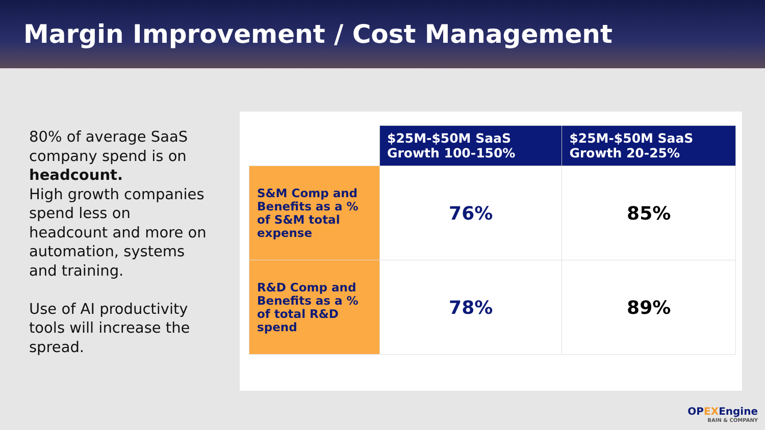Margin Improvement / Cost Management
80% of average SaaS company spend is on headcount.
High growth companies spend less on headcount and more on automation, systems and training.
Use of AI productivity tools will increase the spread.
| | $25M-$50M SaaS Growth 100-150% | $25M-$50M SaaS Growth 20-25% |
| --- | --- | --- |
| S&M Comp and Benefits as a % of S&M total expense | 76% | 85% |
| R&D Comp and Benefits as a % of total R&D spend | 78% | 89% |
OPEXEngine
BAIN & COMPANY